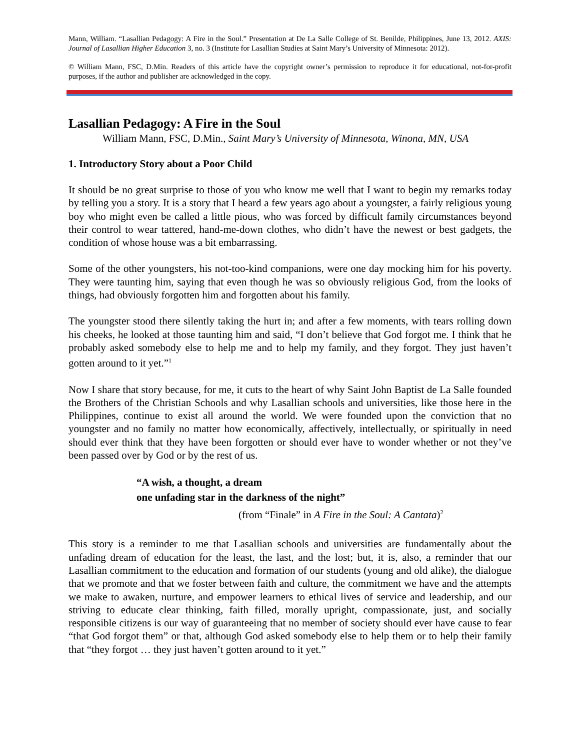Mann, William. “Lasallian Pedagogy: A Fire in the Soul.” Presentation at De La Salle College of St. Benilde, Philippines, June 13, 2012. AXIS: Journal of Lasallian Higher Education 3, no. 3 (Institute for Lasallian Studies at Saint Mary’s University of Minnesota: 2012).
© William Mann, FSC, D.Min. Readers of this article have the copyright owner’s permission to reproduce it for educational, not-for-profit purposes, if the author and publisher are acknowledged in the copy.
Lasallian Pedagogy: A Fire in the Soul
William Mann, FSC, D.Min., Saint Mary’s University of Minnesota, Winona, MN, USA
1. Introductory Story about a Poor Child
It should be no great surprise to those of you who know me well that I want to begin my remarks today by telling you a story. It is a story that I heard a few years ago about a youngster, a fairly religious young boy who might even be called a little pious, who was forced by difficult family circumstances beyond their control to wear tattered, hand-me-down clothes, who didn’t have the newest or best gadgets, the condition of whose house was a bit embarrassing.
Some of the other youngsters, his not-too-kind companions, were one day mocking him for his poverty. They were taunting him, saying that even though he was so obviously religious God, from the looks of things, had obviously forgotten him and forgotten about his family.
The youngster stood there silently taking the hurt in; and after a few moments, with tears rolling down his cheeks, he looked at those taunting him and said, “I don’t believe that God forgot me. I think that he probably asked somebody else to help me and to help my family, and they forgot. They just haven’t gotten around to it yet.”<sup>1</sup>
Now I share that story because, for me, it cuts to the heart of why Saint John Baptist de La Salle founded the Brothers of the Christian Schools and why Lasallian schools and universities, like those here in the Philippines, continue to exist all around the world. We were founded upon the conviction that no youngster and no family no matter how economically, affectively, intellectually, or spiritually in need should ever think that they have been forgotten or should ever have to wonder whether or not they’ve been passed over by God or by the rest of us.
“A wish, a thought, a dream
one unfading star in the darkness of the night”
(from “Finale” in A Fire in the Soul: A Cantata)<sup>2</sup>
This story is a reminder to me that Lasallian schools and universities are fundamentally about the unfading dream of education for the least, the last, and the lost; but, it is, also, a reminder that our Lasallian commitment to the education and formation of our students (young and old alike), the dialogue that we promote and that we foster between faith and culture, the commitment we have and the attempts we make to awaken, nurture, and empower learners to ethical lives of service and leadership, and our striving to educate clear thinking, faith filled, morally upright, compassionate, just, and socially responsible citizens is our way of guaranteeing that no member of society should ever have cause to fear “that God forgot them” or that, although God asked somebody else to help them or to help their family that “they forgot … they just haven’t gotten around to it yet.”